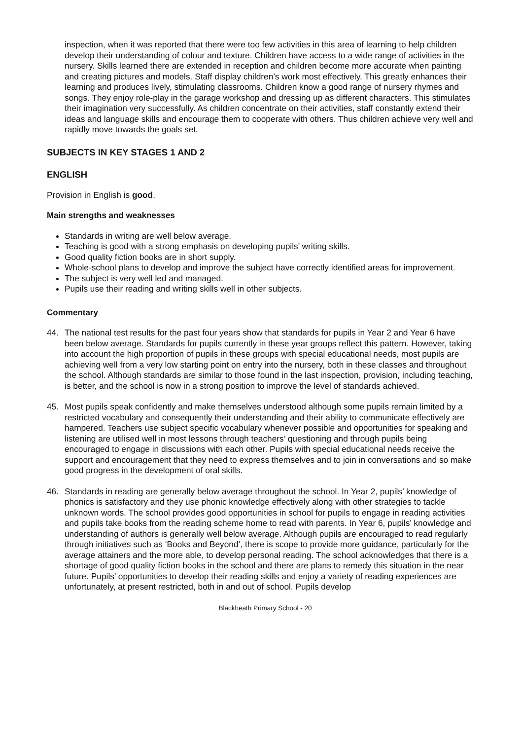inspection, when it was reported that there were too few activities in this area of learning to help children develop their understanding of colour and texture. Children have access to a wide range of activities in the nursery. Skills learned there are extended in reception and children become more accurate when painting and creating pictures and models. Staff display children’s work most effectively. This greatly enhances their learning and produces lively, stimulating classrooms. Children know a good range of nursery rhymes and songs. They enjoy role-play in the garage workshop and dressing up as different characters. This stimulates their imagination very successfully. As children concentrate on their activities, staff constantly extend their ideas and language skills and encourage them to cooperate with others. Thus children achieve very well and rapidly move towards the goals set.
SUBJECTS IN KEY STAGES 1 AND 2
ENGLISH
Provision in English is good.
Main strengths and weaknesses
Standards in writing are well below average.
Teaching is good with a strong emphasis on developing pupils’ writing skills.
Good quality fiction books are in short supply.
Whole-school plans to develop and improve the subject have correctly identified areas for improvement.
The subject is very well led and managed.
Pupils use their reading and writing skills well in other subjects.
Commentary
44. The national test results for the past four years show that standards for pupils in Year 2 and Year 6 have been below average. Standards for pupils currently in these year groups reflect this pattern. However, taking into account the high proportion of pupils in these groups with special educational needs, most pupils are achieving well from a very low starting point on entry into the nursery, both in these classes and throughout the school. Although standards are similar to those found in the last inspection, provision, including teaching, is better, and the school is now in a strong position to improve the level of standards achieved.
45. Most pupils speak confidently and make themselves understood although some pupils remain limited by a restricted vocabulary and consequently their understanding and their ability to communicate effectively are hampered. Teachers use subject specific vocabulary whenever possible and opportunities for speaking and listening are utilised well in most lessons through teachers’ questioning and through pupils being encouraged to engage in discussions with each other. Pupils with special educational needs receive the support and encouragement that they need to express themselves and to join in conversations and so make good progress in the development of oral skills.
46. Standards in reading are generally below average throughout the school. In Year 2, pupils’ knowledge of phonics is satisfactory and they use phonic knowledge effectively along with other strategies to tackle unknown words. The school provides good opportunities in school for pupils to engage in reading activities and pupils take books from the reading scheme home to read with parents. In Year 6, pupils’ knowledge and understanding of authors is generally well below average. Although pupils are encouraged to read regularly through initiatives such as ‘Books and Beyond’, there is scope to provide more guidance, particularly for the average attainers and the more able, to develop personal reading. The school acknowledges that there is a shortage of good quality fiction books in the school and there are plans to remedy this situation in the near future. Pupils’ opportunities to develop their reading skills and enjoy a variety of reading experiences are unfortunately, at present restricted, both in and out of school. Pupils develop
Blackheath Primary School - 20